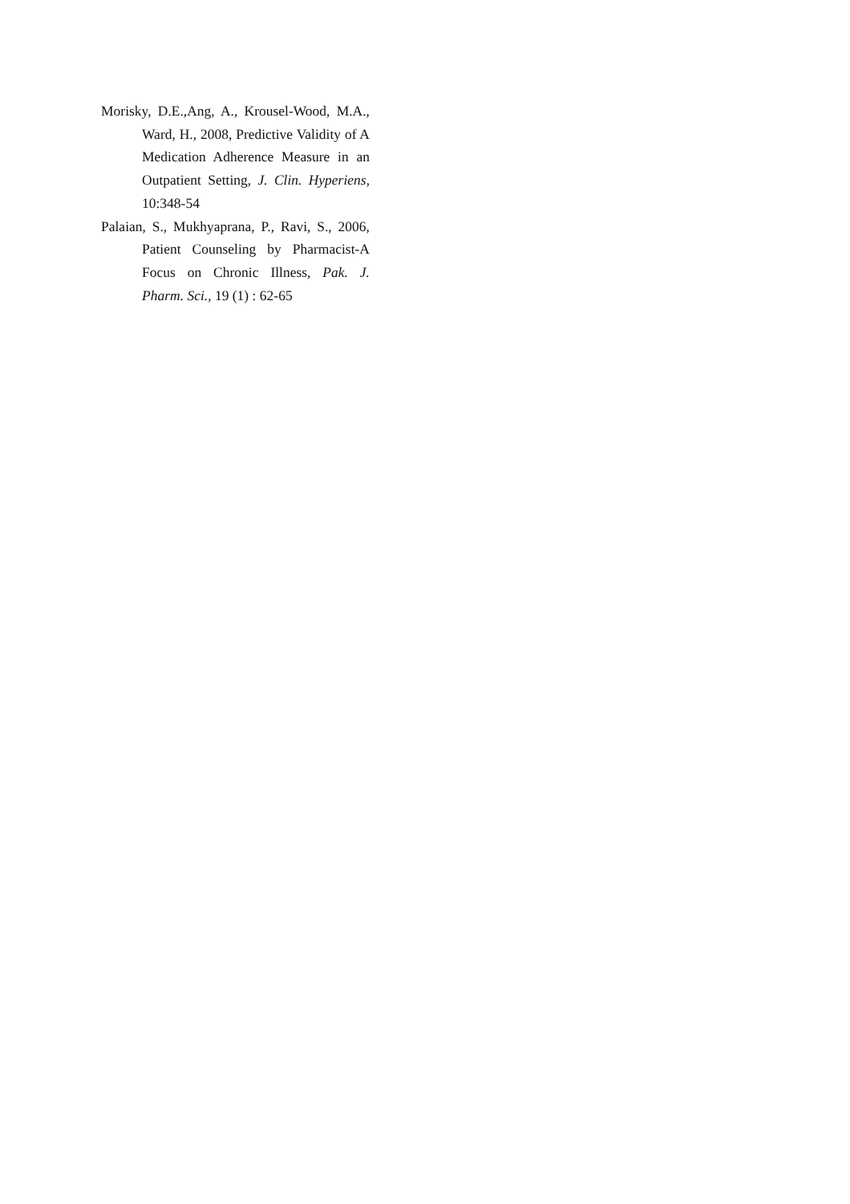Morisky, D.E.,Ang, A., Krousel-Wood, M.A., Ward, H., 2008, Predictive Validity of A Medication Adherence Measure in an Outpatient Setting, J. Clin. Hyperiens, 10:348-54
Palaian, S., Mukhyaprana, P., Ravi, S., 2006, Patient Counseling by Pharmacist-A Focus on Chronic Illness, Pak. J. Pharm. Sci., 19 (1) : 62-65